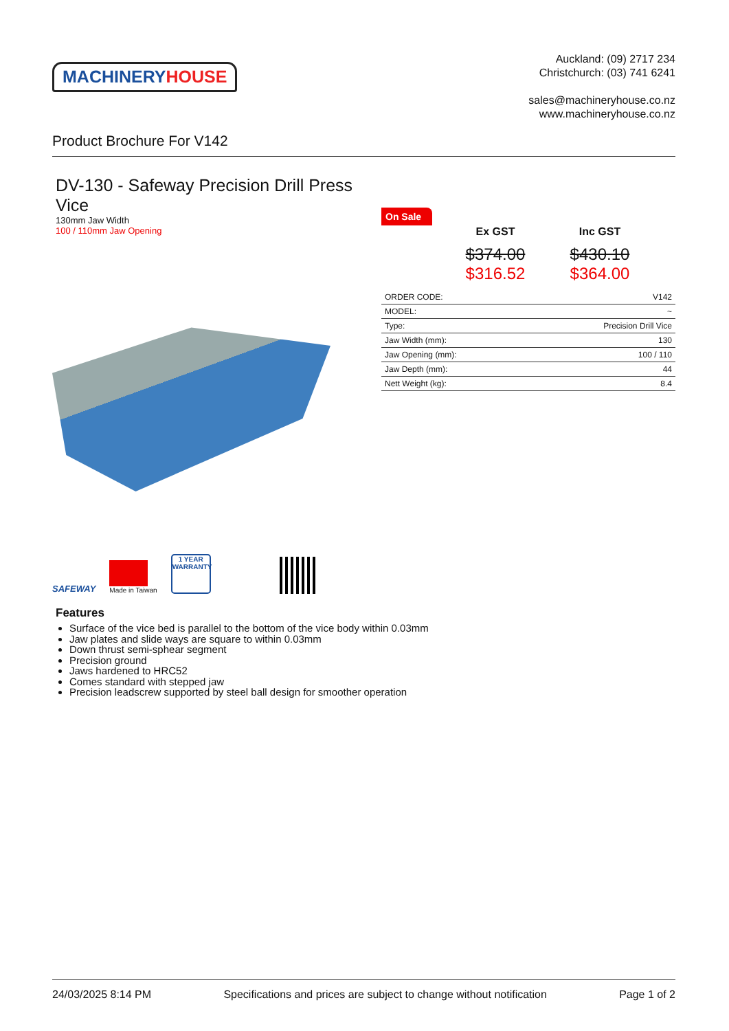MACHINERY HOUSE
Auckland: (09) 2717 234
Christchurch: (03) 741 6241
sales@machineryhouse.co.nz
www.machineryhouse.co.nz
Product Brochure For V142
DV-130 - Safeway Precision Drill Press Vice
130mm Jaw Width
100 / 110mm Jaw Opening
On Sale
Ex GST
$374.00
$316.52
Inc GST
$430.10
$364.00
| ORDER CODE: | V142 |
| MODEL: | ~ |
| Type: | Precision Drill Vice |
| Jaw Width (mm): | 130 |
| Jaw Opening (mm): | 100 / 110 |
| Jaw Depth (mm): | 44 |
| Nett Weight (kg): | 8.4 |
SAFEWAY
Made in Taiwan
1 YEAR
WARRANTY
Features
Surface of the vice bed is parallel to the bottom of the vice body within 0.03mm
Jaw plates and slide ways are square to within 0.03mm
Down thrust semi-sphear segment
Precision ground
Jaws hardened to HRC52
Comes standard with stepped jaw
Precision leadscrew supported by steel ball design for smoother operation
24/03/2025 8:14 PM Specifications and prices are subject to change without notification Page 1 of 2